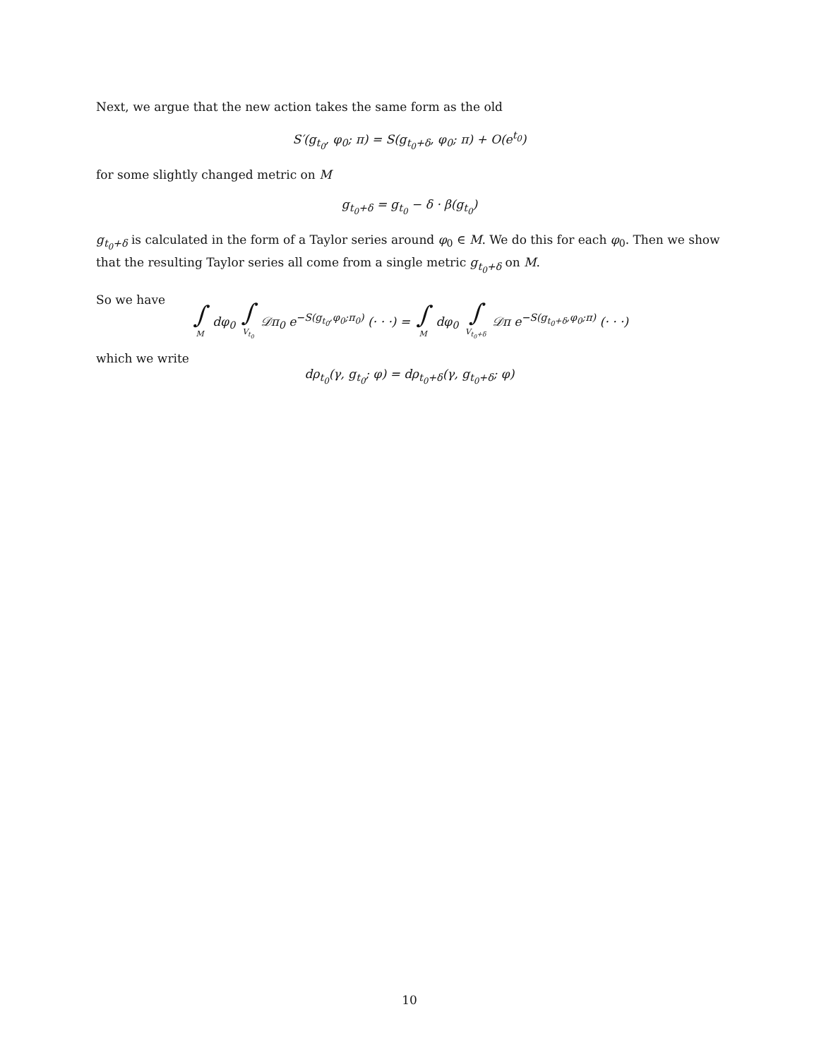Next, we argue that the new action takes the same form as the old
S′(g<sub>t<sub>0</sub></sub>, φ<sub>0</sub>; π) = S(g<sub>t<sub>0</sub>+δ</sub>, φ<sub>0</sub>; π) + O(e<sup>t<sub>0</sub></sup>)
for some slightly changed metric on M
g<sub>t<sub>0</sub>+δ</sub> = g<sub>t<sub>0</sub></sub> − δ · β(g<sub>t<sub>0</sub></sub>)
g<sub>t<sub>0</sub>+δ</sub> is calculated in the form of a Taylor series around φ<sub>0</sub> ∈ M. We do this for each φ<sub>0</sub>. Then we show that the resulting Taylor series all come from a single metric g<sub>t<sub>0</sub>+δ</sub> on M.
So we have
∫ M dφ<sub>0</sub> ∫ V<sub>t<sub>0</sub></sub> 𝒟π<sub>0</sub> e<sup>−S(g<sub>t<sub>0</sub></sub>,φ<sub>0</sub>;π<sub>0</sub>)</sup> (· · ·) = ∫ M dφ<sub>0</sub> ∫ V<sub>t<sub>0</sub>+δ</sub> 𝒟π e<sup>−S(g<sub>t<sub>0</sub>+δ</sub>,φ<sub>0</sub>;π)</sup> (· · ·)
which we write
dρ<sub>t<sub>0</sub></sub>(γ, g<sub>t<sub>0</sub></sub>; φ) = dρ<sub>t<sub>0</sub>+δ</sub>(γ, g<sub>t<sub>0</sub>+δ</sub>; φ)
10